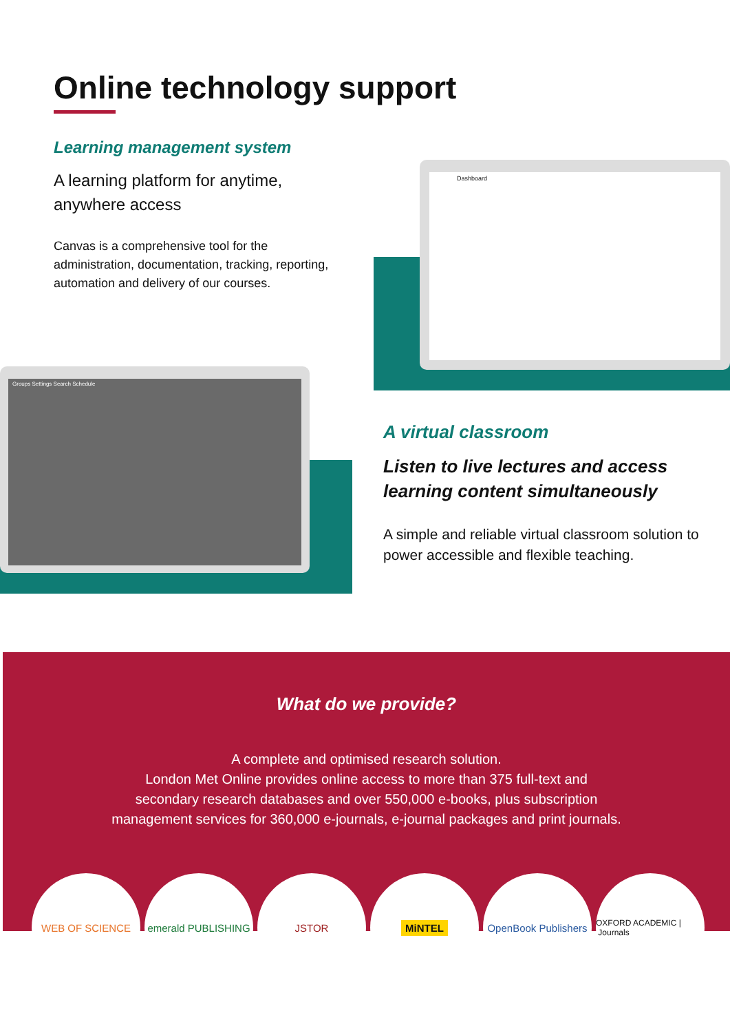Online technology support
Learning management system
A learning platform for anytime, anywhere access
Canvas is a comprehensive tool for the administration, documentation, tracking, reporting, automation and delivery of our courses.
Dashboard
Groups Settings Search Schedule
A virtual classroom
Listen to live lectures and access learning content simultaneously
A simple and reliable virtual classroom solution to power accessible and flexible teaching.
What do we provide?
A complete and optimised research solution.
London Met Online provides online access to more than 375 full-text and
secondary research databases and over 550,000 e-books, plus subscription
management services for 360,000 e-journals, e-journal packages and print journals.
WEB OF SCIENCE emerald PUBLISHING
JSTOR
MiNTEL
OpenBook Publishers
OXFORD ACADEMIC | Journals